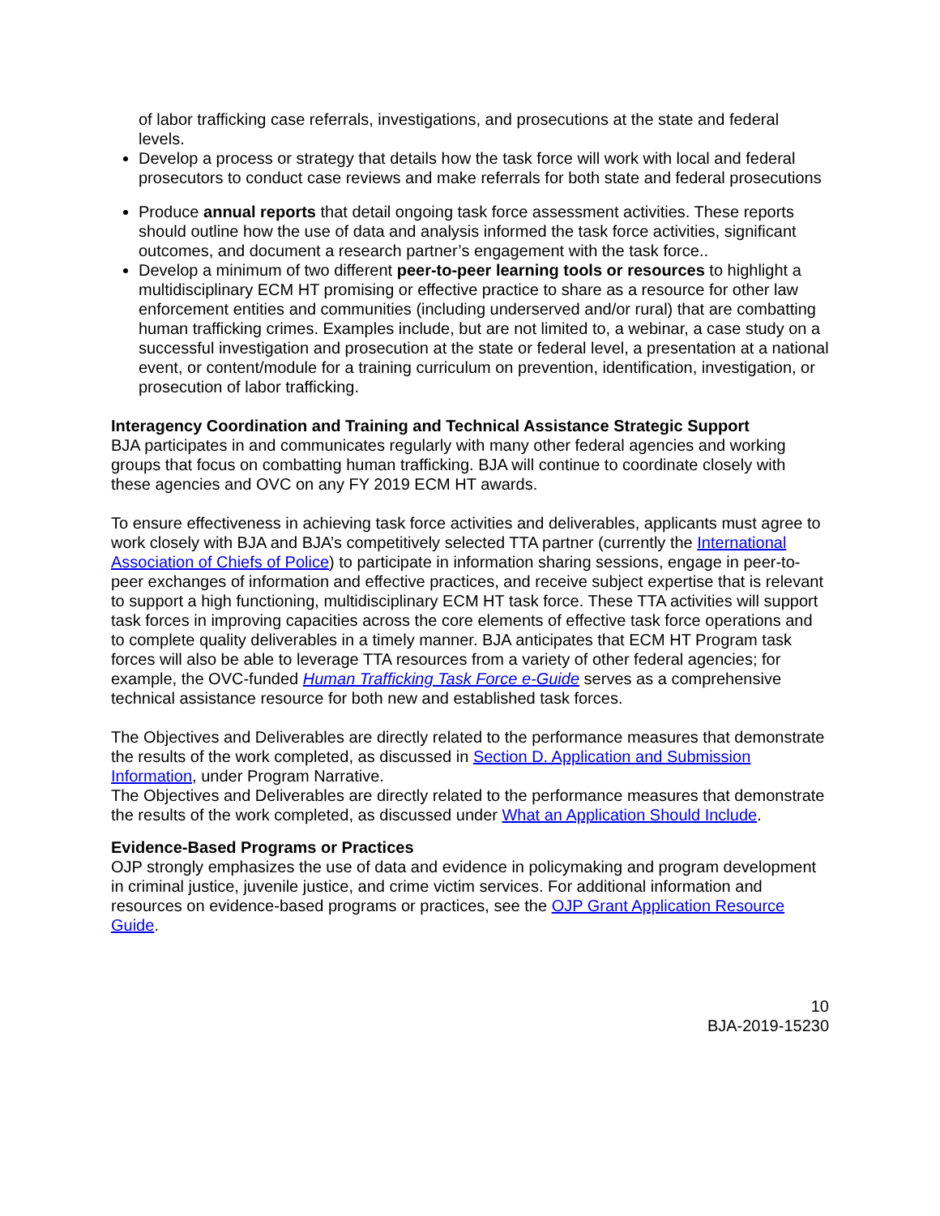of labor trafficking case referrals, investigations, and prosecutions at the state and federal levels.
Develop a process or strategy that details how the task force will work with local and federal prosecutors to conduct case reviews and make referrals for both state and federal prosecutions
Produce annual reports that detail ongoing task force assessment activities. These reports should outline how the use of data and analysis informed the task force activities, significant outcomes, and document a research partner’s engagement with the task force..
Develop a minimum of two different peer-to-peer learning tools or resources to highlight a multidisciplinary ECM HT promising or effective practice to share as a resource for other law enforcement entities and communities (including underserved and/or rural) that are combatting human trafficking crimes. Examples include, but are not limited to, a webinar, a case study on a successful investigation and prosecution at the state or federal level, a presentation at a national event, or content/module for a training curriculum on prevention, identification, investigation, or prosecution of labor trafficking.
Interagency Coordination and Training and Technical Assistance Strategic Support
BJA participates in and communicates regularly with many other federal agencies and working groups that focus on combatting human trafficking. BJA will continue to coordinate closely with these agencies and OVC on any FY 2019 ECM HT awards.
To ensure effectiveness in achieving task force activities and deliverables, applicants must agree to work closely with BJA and BJA’s competitively selected TTA partner (currently the International Association of Chiefs of Police) to participate in information sharing sessions, engage in peer-to-peer exchanges of information and effective practices, and receive subject expertise that is relevant to support a high functioning, multidisciplinary ECM HT task force. These TTA activities will support task forces in improving capacities across the core elements of effective task force operations and to complete quality deliverables in a timely manner. BJA anticipates that ECM HT Program task forces will also be able to leverage TTA resources from a variety of other federal agencies; for example, the OVC-funded Human Trafficking Task Force e-Guide serves as a comprehensive technical assistance resource for both new and established task forces.
The Objectives and Deliverables are directly related to the performance measures that demonstrate the results of the work completed, as discussed in Section D. Application and Submission Information, under Program Narrative.
The Objectives and Deliverables are directly related to the performance measures that demonstrate the results of the work completed, as discussed under What an Application Should Include.
Evidence-Based Programs or Practices
OJP strongly emphasizes the use of data and evidence in policymaking and program development in criminal justice, juvenile justice, and crime victim services. For additional information and resources on evidence-based programs or practices, see the OJP Grant Application Resource Guide.
10
BJA-2019-15230